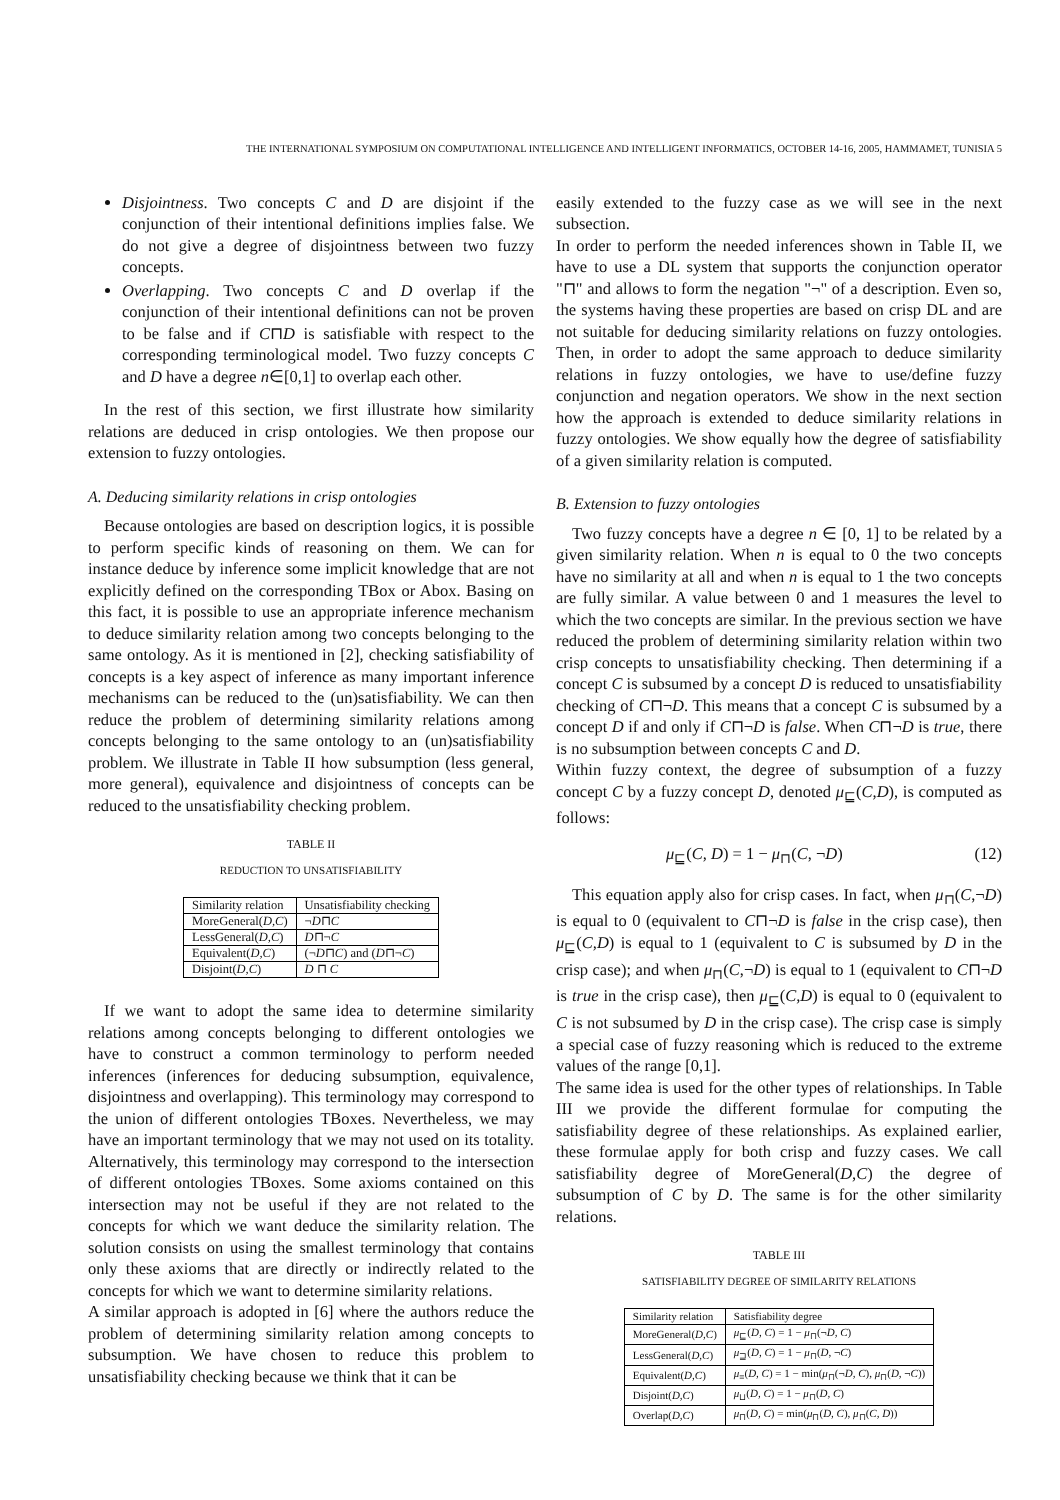THE INTERNATIONAL SYMPOSIUM ON COMPUTATIONAL INTELLIGENCE AND INTELLIGENT INFORMATICS, OCTOBER 14-16, 2005, HAMMAMET, TUNISIA 5
Disjointness. Two concepts C and D are disjoint if the conjunction of their intentional definitions implies false. We do not give a degree of disjointness between two fuzzy concepts.
Overlapping. Two concepts C and D overlap if the conjunction of their intentional definitions can not be proven to be false and if C⊓D is satisfiable with respect to the corresponding terminological model. Two fuzzy concepts C and D have a degree n∈[0,1] to overlap each other.
In the rest of this section, we first illustrate how similarity relations are deduced in crisp ontologies. We then propose our extension to fuzzy ontologies.
A. Deducing similarity relations in crisp ontologies
Because ontologies are based on description logics, it is possible to perform specific kinds of reasoning on them. We can for instance deduce by inference some implicit knowledge that are not explicitly defined on the corresponding TBox or Abox. Basing on this fact, it is possible to use an appropriate inference mechanism to deduce similarity relation among two concepts belonging to the same ontology. As it is mentioned in [2], checking satisfiability of concepts is a key aspect of inference as many important inference mechanisms can be reduced to the (un)satisfiability. We can then reduce the problem of determining similarity relations among concepts belonging to the same ontology to an (un)satisfiability problem. We illustrate in Table II how subsumption (less general, more general), equivalence and disjointness of concepts can be reduced to the unsatisfiability checking problem.
TABLE II
REDUCTION TO UNSATISFIABILITY
| Similarity relation | Unsatisfiability checking |
| --- | --- |
| MoreGeneral( D,C ) | ¬ D ⊓ C |
| LessGeneral( D,C ) | D ⊓¬ C |
| Equivalent( D,C ) | (¬ D ⊓ C ) and ( D ⊓¬ C ) |
| Disjoint( D,C ) | D ⊓ C |
If we want to adopt the same idea to determine similarity relations among concepts belonging to different ontologies we have to construct a common terminology to perform needed inferences (inferences for deducing subsumption, equivalence, disjointness and overlapping). This terminology may correspond to the union of different ontologies TBoxes. Nevertheless, we may have an important terminology that we may not used on its totality. Alternatively, this terminology may correspond to the intersection of different ontologies TBoxes. Some axioms contained on this intersection may not be useful if they are not related to the concepts for which we want deduce the similarity relation. The solution consists on using the smallest terminology that contains only these axioms that are directly or indirectly related to the concepts for which we want to determine similarity relations.
A similar approach is adopted in [6] where the authors reduce the problem of determining similarity relation among concepts to subsumption. We have chosen to reduce this problem to unsatisfiability checking because we think that it can be
easily extended to the fuzzy case as we will see in the next subsection.
In order to perform the needed inferences shown in Table II, we have to use a DL system that supports the conjunction operator "⊓" and allows to form the negation "¬" of a description. Even so, the systems having these properties are based on crisp DL and are not suitable for deducing similarity relations on fuzzy ontologies. Then, in order to adopt the same approach to deduce similarity relations in fuzzy ontologies, we have to use/define fuzzy conjunction and negation operators. We show in the next section how the approach is extended to deduce similarity relations in fuzzy ontologies. We show equally how the degree of satisfiability of a given similarity relation is computed.
B. Extension to fuzzy ontologies
Two fuzzy concepts have a degree n ∈ [0, 1] to be related by a given similarity relation. When n is equal to 0 the two concepts have no similarity at all and when n is equal to 1 the two concepts are fully similar. A value between 0 and 1 measures the level to which the two concepts are similar. In the previous section we have reduced the problem of determining similarity relation within two crisp concepts to unsatisfiability checking. Then determining if a concept C is subsumed by a concept D is reduced to unsatisfiability checking of C⊓¬D. This means that a concept C is subsumed by a concept D if and only if C⊓¬D is false. When C⊓¬D is true, there is no subsumption between concepts C and D.
Within fuzzy context, the degree of subsumption of a fuzzy concept C by a fuzzy concept D, denoted μ<sub>⊑</sub>(C,D), is computed as follows:
μ<sub>⊑</sub>(C, D) = 1 − μ<sub>⊓</sub>(C, ¬D) (12)
This equation apply also for crisp cases. In fact, when μ<sub>⊓</sub>(C,¬D) is equal to 0 (equivalent to C⊓¬D is false in the crisp case), then μ<sub>⊑</sub>(C,D) is equal to 1 (equivalent to C is subsumed by D in the crisp case); and when μ<sub>⊓</sub>(C,¬D) is equal to 1 (equivalent to C⊓¬D is true in the crisp case), then μ<sub>⊑</sub>(C,D) is equal to 0 (equivalent to C is not subsumed by D in the crisp case). The crisp case is simply a special case of fuzzy reasoning which is reduced to the extreme values of the range [0,1].
The same idea is used for the other types of relationships. In Table III we provide the different formulae for computing the satisfiability degree of these relationships. As explained earlier, these formulae apply for both crisp and fuzzy cases. We call satisfiability degree of MoreGeneral(D,C) the degree of subsumption of C by D. The same is for the other similarity relations.
TABLE III
SATISFIABILITY DEGREE OF SIMILARITY RELATIONS
| Similarity relation | Satisfiability degree |
| --- | --- |
| MoreGeneral( D,C ) | μ<sub>⊑</sub>( D, C ) = 1 − μ<sub>⊓</sub>(¬ D, C ) |
| LessGeneral( D,C ) | μ<sub>⊒</sub>( D, C ) = 1 − μ<sub>⊓</sub>( D , ¬ C ) |
| Equivalent( D,C ) | μ<sub>≡</sub>( D, C ) = 1 − min( μ<sub>⊓</sub>(¬ D, C ), μ<sub>⊓</sub>( D , ¬ C )) |
| Disjoint( D,C ) | μ<sub>⊔</sub>( D, C ) = 1 − μ<sub>⊓</sub>( D, C ) |
| Overlap( D,C ) | μ<sub>⊓</sub>( D, C ) = min( μ<sub>⊓</sub>( D, C ), μ<sub>⊓</sub>( C, D )) |